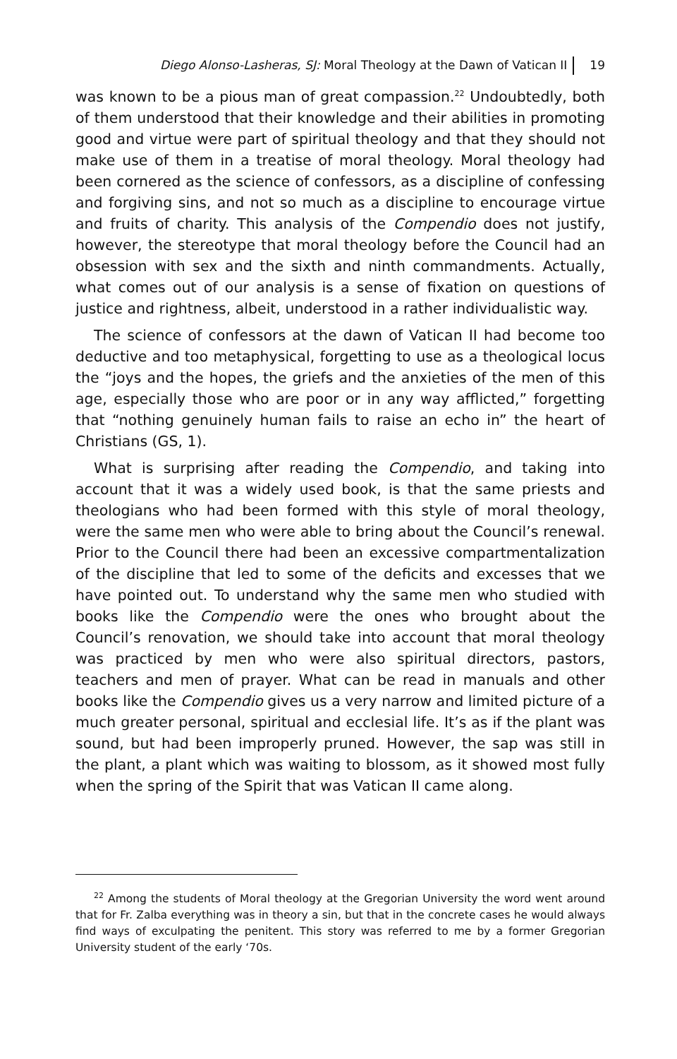Diego Alonso-Lasheras, SJ: Moral Theology at the Dawn of Vatican II 19
was known to be a pious man of great compassion.<sup>22</sup> Undoubtedly, both of them understood that their knowledge and their abilities in promoting good and virtue were part of spiritual theology and that they should not make use of them in a treatise of moral theology. Moral theology had been cornered as the science of confessors, as a discipline of confessing and forgiving sins, and not so much as a discipline to encourage virtue and fruits of charity. This analysis of the Compendio does not justify, however, the stereotype that moral theology before the Council had an obsession with sex and the sixth and ninth commandments. Actually, what comes out of our analysis is a sense of fixation on questions of justice and rightness, albeit, understood in a rather individualistic way.
The science of confessors at the dawn of Vatican II had become too deductive and too metaphysical, forgetting to use as a theological locus the “joys and the hopes, the griefs and the anxieties of the men of this age, especially those who are poor or in any way afflicted,” forgetting that “nothing genuinely human fails to raise an echo in” the heart of Christians (GS, 1).
What is surprising after reading the Compendio, and taking into account that it was a widely used book, is that the same priests and theologians who had been formed with this style of moral theology, were the same men who were able to bring about the Council’s renewal. Prior to the Council there had been an excessive compartmentalization of the discipline that led to some of the deficits and excesses that we have pointed out. To understand why the same men who studied with books like the Compendio were the ones who brought about the Council’s renovation, we should take into account that moral theology was practiced by men who were also spiritual directors, pastors, teachers and men of prayer. What can be read in manuals and other books like the Compendio gives us a very narrow and limited picture of a much greater personal, spiritual and ecclesial life. It’s as if the plant was sound, but had been improperly pruned. However, the sap was still in the plant, a plant which was waiting to blossom, as it showed most fully when the spring of the Spirit that was Vatican II came along.
<sup>22</sup> Among the students of Moral theology at the Gregorian University the word went around that for Fr. Zalba everything was in theory a sin, but that in the concrete cases he would always find ways of exculpating the penitent. This story was referred to me by a former Gregorian University student of the early ‘70s.